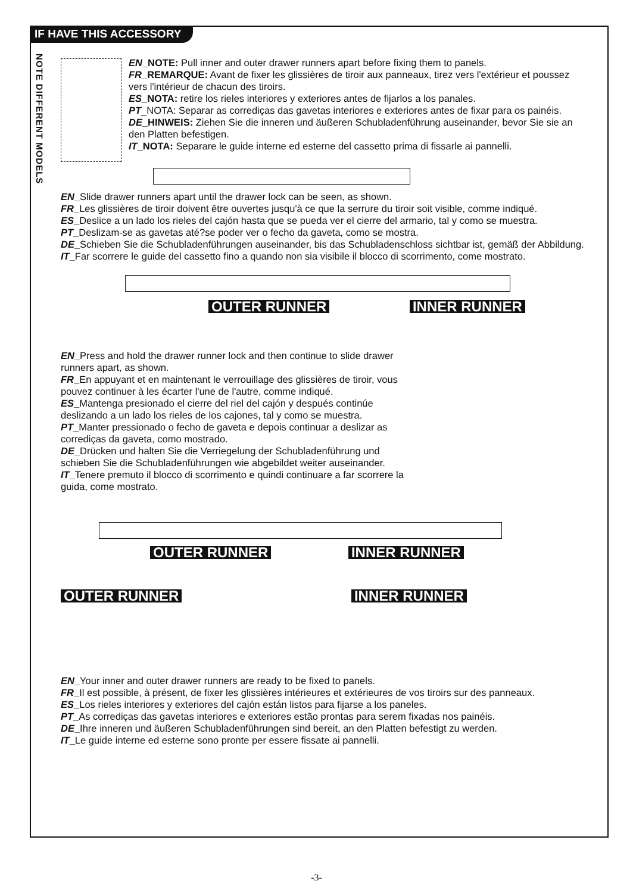IF HAVE THIS ACCESSORY
NOTE DIFFERENT MODELS
EN_NOTE: Pull inner and outer drawer runners apart before fixing them to panels.
FR_REMARQUE: Avant de fixer les glissières de tiroir aux panneaux, tirez vers l'extérieur et poussez vers l'intérieur de chacun des tiroirs.
ES_NOTA: retire los rieles interiores y exteriores antes de fijarlos a los panales.
PT_NOTA: Separar as corrediças das gavetas interiores e exteriores antes de fixar para os painéis.
DE_HINWEIS: Ziehen Sie die inneren und äußeren Schubladenführung auseinander, bevor Sie sie an den Platten befestigen.
IT_NOTA: Separare le guide interne ed esterne del cassetto prima di fissarle ai pannelli.
EN_Slide drawer runners apart until the drawer lock can be seen, as shown.
FR_Les glissières de tiroir doivent être ouvertes jusqu'à ce que la serrure du tiroir soit visible, comme indiqué.
ES_Deslice a un lado los rieles del cajón hasta que se pueda ver el cierre del armario, tal y como se muestra.
PT_Deslizam-se as gavetas até?se poder ver o fecho da gaveta, como se mostra.
DE_Schieben Sie die Schubladenführungen auseinander, bis das Schubladenschloss sichtbar ist, gemäß der Abbildung.
IT_Far scorrere le guide del cassetto fino a quando non sia visibile il blocco di scorrimento, come mostrato.
OUTER RUNNER INNER RUNNER
EN_Press and hold the drawer runner lock and then continue to slide drawer runners apart, as shown.
FR_En appuyant et en maintenant le verrouillage des glissières de tiroir, vous pouvez continuer à les écarter l'une de l'autre, comme indiqué.
ES_Mantenga presionado el cierre del riel del cajón y después continúe deslizando a un lado los rieles de los cajones, tal y como se muestra.
PT_Manter pressionado o fecho de gaveta e depois continuar a deslizar as corrediças da gaveta, como mostrado.
DE_Drücken und halten Sie die Verriegelung der Schubladenführung und schieben Sie die Schubladenführungen wie abgebildet weiter auseinander.
IT_Tenere premuto il blocco di scorrimento e quindi continuare a far scorrere la guida, come mostrato.
OUTER RUNNER INNER RUNNER
OUTER RUNNER INNER RUNNER
EN_Your inner and outer drawer runners are ready to be fixed to panels.
FR_Il est possible, à présent, de fixer les glissières intérieures et extérieures de vos tiroirs sur des panneaux.
ES_Los rieles interiores y exteriores del cajón están listos para fijarse a los paneles.
PT_As corrediças das gavetas interiores e exteriores estão prontas para serem fixadas nos painéis.
DE_Ihre inneren und äußeren Schubladenführungen sind bereit, an den Platten befestigt zu werden.
IT_Le guide interne ed esterne sono pronte per essere fissate ai pannelli.
-3-